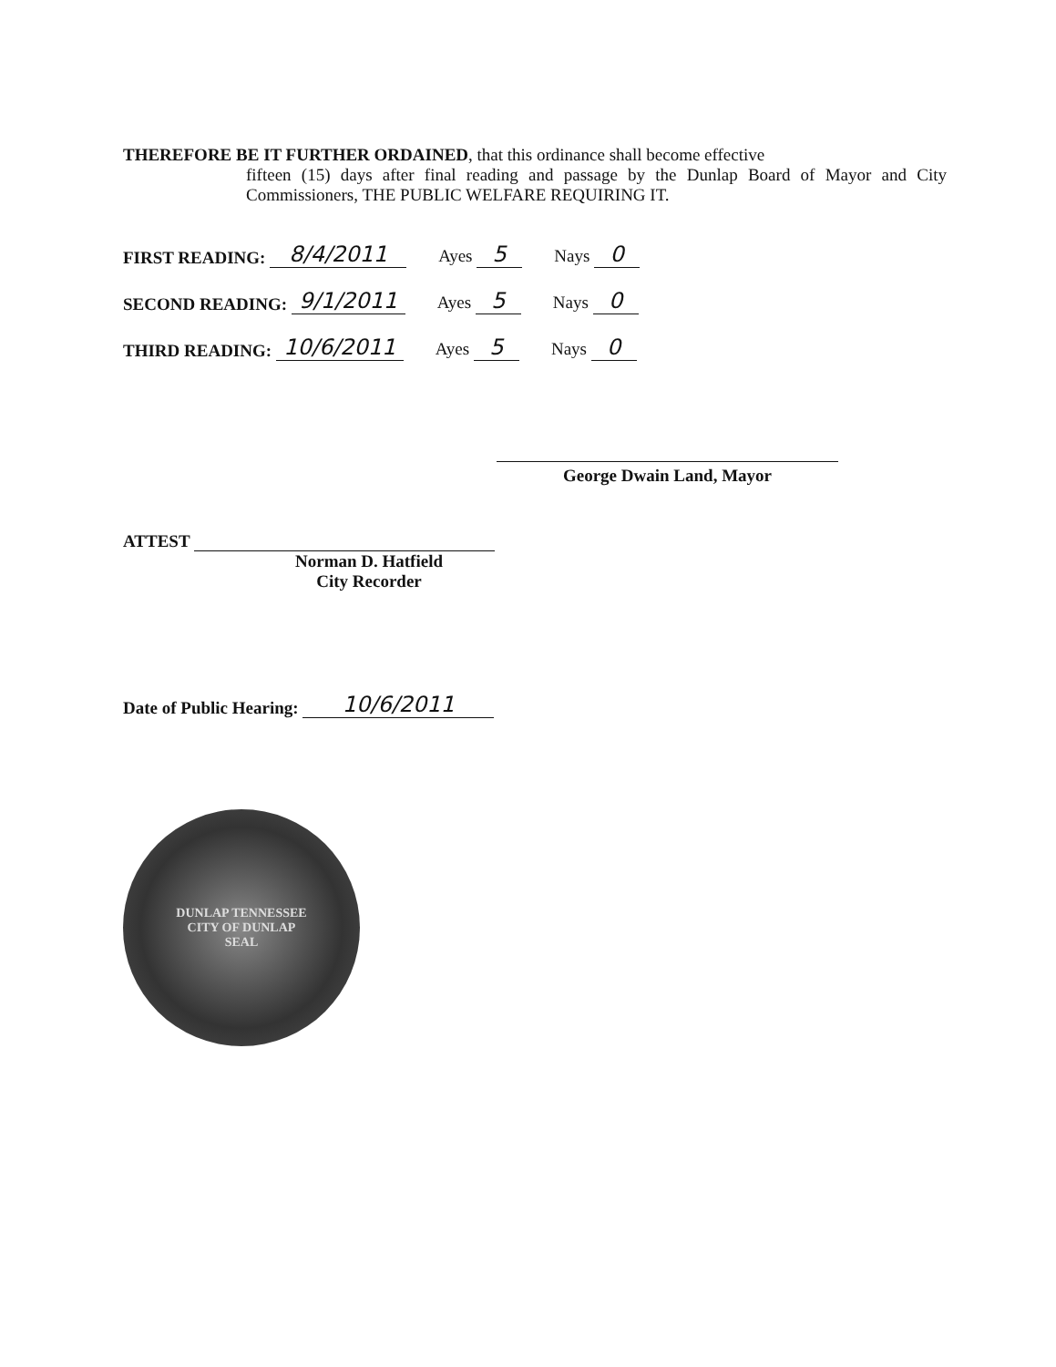THEREFORE BE IT FURTHER ORDAINED, that this ordinance shall become effective
fifteen (15) days after final reading and passage by the Dunlap Board of Mayor and City Commissioners, THE PUBLIC WELFARE REQUIRING IT.
FIRST READING: 8/4/2011 Ayes 5 Nays 0
SECOND READING: 9/1/2011 Ayes 5 Nays 0
THIRD READING: 10/6/2011 Ayes 5 Nays 0
George Dwain Land, Mayor
ATTEST
Norman D. Hatfield
City Recorder
Date of Public Hearing: 10/6/2011
DUNLAP TENNESSEE
CITY OF DUNLAP
SEAL